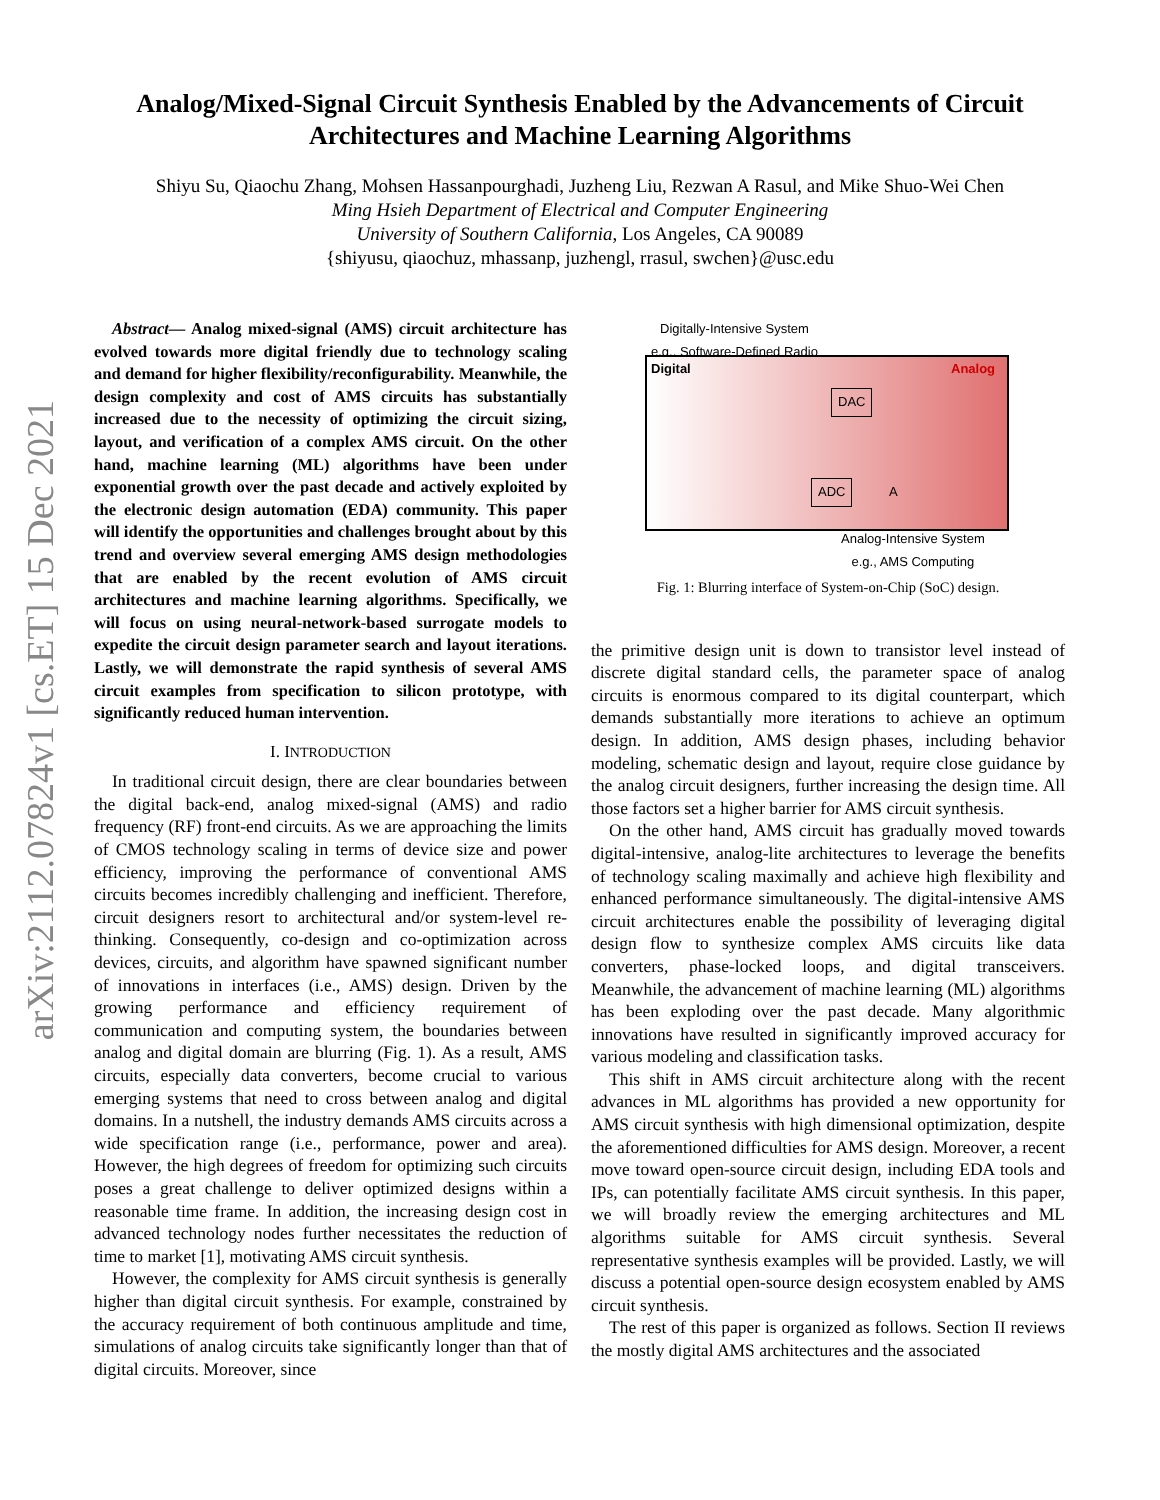arXiv:2112.07824v1 [cs.ET] 15 Dec 2021
Analog/Mixed-Signal Circuit Synthesis Enabled by the Advancements of Circuit
Architectures and Machine Learning Algorithms
Shiyu Su, Qiaochu Zhang, Mohsen Hassanpourghadi, Juzheng Liu, Rezwan A Rasul, and Mike Shuo-Wei Chen
Ming Hsieh Department of Electrical and Computer Engineering
University of Southern California, Los Angeles, CA 90089
{shiyusu, qiaochuz, mhassanp, juzhengl, rrasul, swchen}@usc.edu
Abstract— Analog mixed-signal (AMS) circuit architecture has evolved towards more digital friendly due to technology scaling and demand for higher flexibility/reconfigurability. Meanwhile, the design complexity and cost of AMS circuits has substantially increased due to the necessity of optimizing the circuit sizing, layout, and verification of a complex AMS circuit. On the other hand, machine learning (ML) algorithms have been under exponential growth over the past decade and actively exploited by the electronic design automation (EDA) community. This paper will identify the opportunities and challenges brought about by this trend and overview several emerging AMS design methodologies that are enabled by the recent evolution of AMS circuit architectures and machine learning algorithms. Specifically, we will focus on using neural-network-based surrogate models to expedite the circuit design parameter search and layout iterations. Lastly, we will demonstrate the rapid synthesis of several AMS circuit examples from specification to silicon prototype, with significantly reduced human intervention.
I. INTRODUCTION
In traditional circuit design, there are clear boundaries between the digital back-end, analog mixed-signal (AMS) and radio frequency (RF) front-end circuits. As we are approaching the limits of CMOS technology scaling in terms of device size and power efficiency, improving the performance of conventional AMS circuits becomes incredibly challenging and inefficient. Therefore, circuit designers resort to architectural and/or system-level re-thinking. Consequently, co-design and co-optimization across devices, circuits, and algorithm have spawned significant number of innovations in interfaces (i.e., AMS) design. Driven by the growing performance and efficiency requirement of communication and computing system, the boundaries between analog and digital domain are blurring (Fig. 1). As a result, AMS circuits, especially data converters, become crucial to various emerging systems that need to cross between analog and digital domains. In a nutshell, the industry demands AMS circuits across a wide specification range (i.e., performance, power and area). However, the high degrees of freedom for optimizing such circuits poses a great challenge to deliver optimized designs within a reasonable time frame. In addition, the increasing design cost in advanced technology nodes further necessitates the reduction of time to market [1], motivating AMS circuit synthesis.
However, the complexity for AMS circuit synthesis is generally higher than digital circuit synthesis. For example, constrained by the accuracy requirement of both continuous amplitude and time, simulations of analog circuits take significantly longer than that of digital circuits. Moreover, since
Digitally-Intensive System
e.g., Software-Defined Radio
Digital Analog
DAC
ADC A
Analog-Intensive System
e.g., AMS Computing
Fig. 1: Blurring interface of System-on-Chip (SoC) design.
the primitive design unit is down to transistor level instead of discrete digital standard cells, the parameter space of analog circuits is enormous compared to its digital counterpart, which demands substantially more iterations to achieve an optimum design. In addition, AMS design phases, including behavior modeling, schematic design and layout, require close guidance by the analog circuit designers, further increasing the design time. All those factors set a higher barrier for AMS circuit synthesis.
On the other hand, AMS circuit has gradually moved towards digital-intensive, analog-lite architectures to leverage the benefits of technology scaling maximally and achieve high flexibility and enhanced performance simultaneously. The digital-intensive AMS circuit architectures enable the possibility of leveraging digital design flow to synthesize complex AMS circuits like data converters, phase-locked loops, and digital transceivers. Meanwhile, the advancement of machine learning (ML) algorithms has been exploding over the past decade. Many algorithmic innovations have resulted in significantly improved accuracy for various modeling and classification tasks.
This shift in AMS circuit architecture along with the recent advances in ML algorithms has provided a new opportunity for AMS circuit synthesis with high dimensional optimization, despite the aforementioned difficulties for AMS design. Moreover, a recent move toward open-source circuit design, including EDA tools and IPs, can potentially facilitate AMS circuit synthesis. In this paper, we will broadly review the emerging architectures and ML algorithms suitable for AMS circuit synthesis. Several representative synthesis examples will be provided. Lastly, we will discuss a potential open-source design ecosystem enabled by AMS circuit synthesis.
The rest of this paper is organized as follows. Section II reviews the mostly digital AMS architectures and the associated